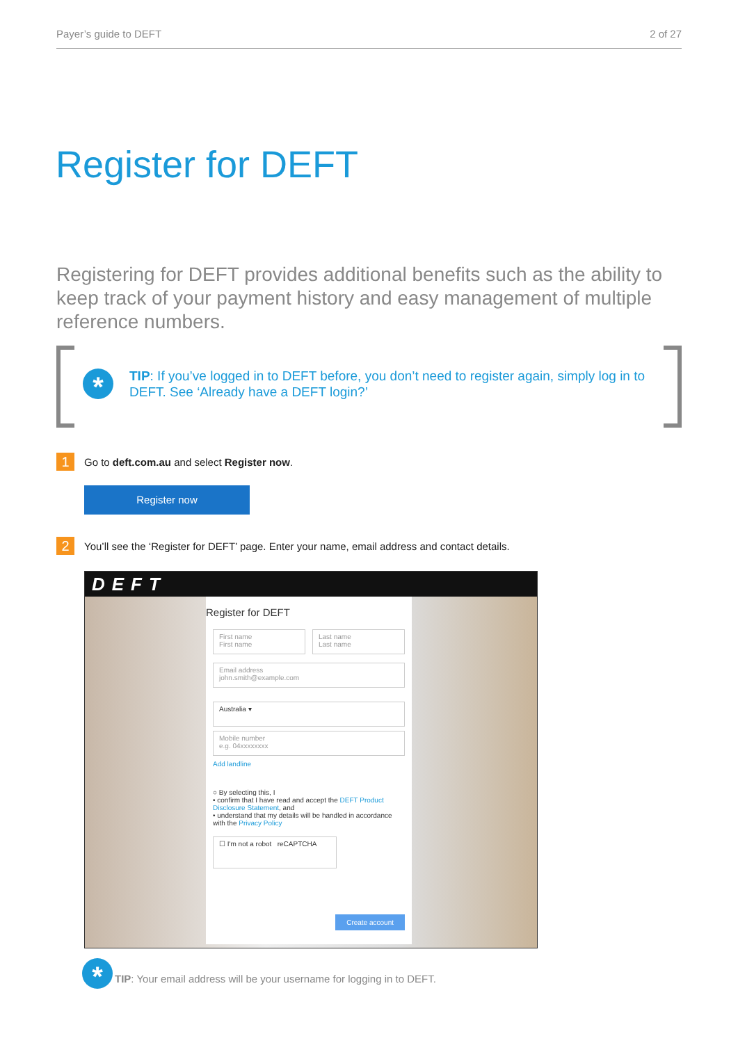Payer’s guide to DEFT 2 of 27
Register for DEFT
Registering for DEFT provides additional benefits such as the ability to keep track of your payment history and easy management of multiple reference numbers.
*
TIP: If you’ve logged in to DEFT before, you don’t need to register again, simply log in to DEFT. See ‘Already have a DEFT login?’
1
Go to deft.com.au and select Register now.
Register now
2
You’ll see the ‘Register for DEFT’ page. Enter your name, email address and contact details.
DEFT
Register for DEFT
First name
First name
Last name
Last name
Email address
john.smith@example.com
Australia ▾
Mobile number
e.g. 04xxxxxxxx
Add landline
○ By selecting this, I
• confirm that I have read and accept the DEFT Product Disclosure Statement, and
• understand that my details will be handled in accordance with the Privacy Policy
☐ I'm not a robot reCAPTCHA
Create account
*
TIP: Your email address will be your username for logging in to DEFT.